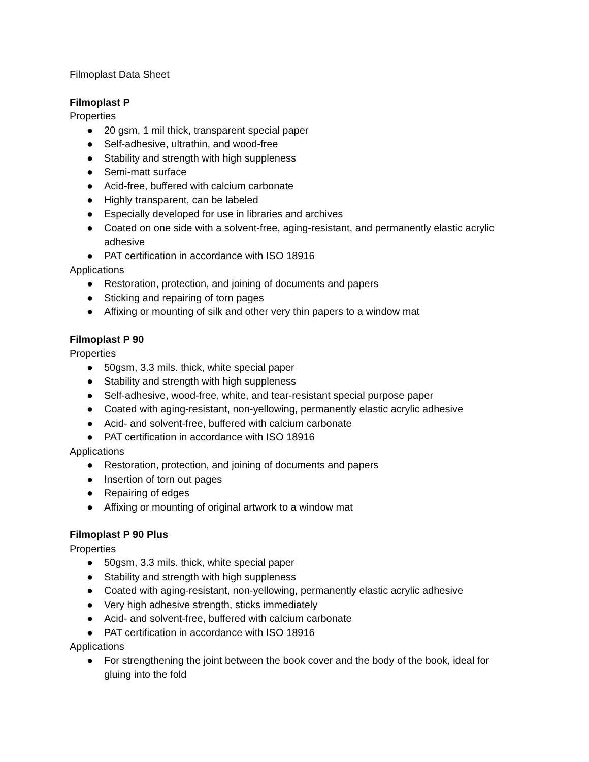Filmoplast Data Sheet
Filmoplast P
Properties
● 20 gsm, 1 mil thick, transparent special paper
● Self-adhesive, ultrathin, and wood-free
● Stability and strength with high suppleness
● Semi-matt surface
● Acid-free, buffered with calcium carbonate
● Highly transparent, can be labeled
● Especially developed for use in libraries and archives
● Coated on one side with a solvent-free, aging-resistant, and permanently elastic acrylic adhesive
● PAT certification in accordance with ISO 18916
Applications
● Restoration, protection, and joining of documents and papers
● Sticking and repairing of torn pages
● Affixing or mounting of silk and other very thin papers to a window mat
Filmoplast P 90
Properties
● 50gsm, 3.3 mils. thick, white special paper
● Stability and strength with high suppleness
● Self-adhesive, wood-free, white, and tear-resistant special purpose paper
● Coated with aging-resistant, non-yellowing, permanently elastic acrylic adhesive
● Acid- and solvent-free, buffered with calcium carbonate
● PAT certification in accordance with ISO 18916
Applications
● Restoration, protection, and joining of documents and papers
● Insertion of torn out pages
● Repairing of edges
● Affixing or mounting of original artwork to a window mat
Filmoplast P 90 Plus
Properties
● 50gsm, 3.3 mils. thick, white special paper
● Stability and strength with high suppleness
● Coated with aging-resistant, non-yellowing, permanently elastic acrylic adhesive
● Very high adhesive strength, sticks immediately
● Acid- and solvent-free, buffered with calcium carbonate
● PAT certification in accordance with ISO 18916
Applications
● For strengthening the joint between the book cover and the body of the book, ideal for gluing into the fold